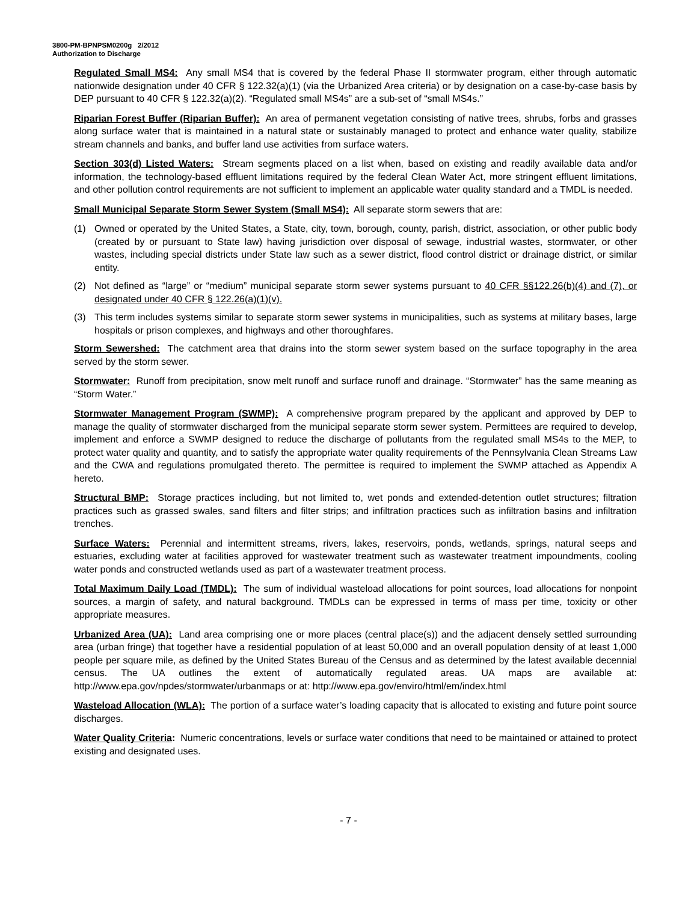3800-PM-BPNPSM0200g 2/2012
Authorization to Discharge
Regulated Small MS4: Any small MS4 that is covered by the federal Phase II stormwater program, either through automatic nationwide designation under 40 CFR § 122.32(a)(1) (via the Urbanized Area criteria) or by designation on a case-by-case basis by DEP pursuant to 40 CFR § 122.32(a)(2). “Regulated small MS4s” are a sub-set of “small MS4s.”
Riparian Forest Buffer (Riparian Buffer): An area of permanent vegetation consisting of native trees, shrubs, forbs and grasses along surface water that is maintained in a natural state or sustainably managed to protect and enhance water quality, stabilize stream channels and banks, and buffer land use activities from surface waters.
Section 303(d) Listed Waters: Stream segments placed on a list when, based on existing and readily available data and/or information, the technology-based effluent limitations required by the federal Clean Water Act, more stringent effluent limitations, and other pollution control requirements are not sufficient to implement an applicable water quality standard and a TMDL is needed.
Small Municipal Separate Storm Sewer System (Small MS4): All separate storm sewers that are:
(1) Owned or operated by the United States, a State, city, town, borough, county, parish, district, association, or other public body (created by or pursuant to State law) having jurisdiction over disposal of sewage, industrial wastes, stormwater, or other wastes, including special districts under State law such as a sewer district, flood control district or drainage district, or similar entity.
(2) Not defined as “large” or “medium” municipal separate storm sewer systems pursuant to 40 CFR §§122.26(b)(4) and (7), or designated under 40 CFR § 122.26(a)(1)(v).
(3) This term includes systems similar to separate storm sewer systems in municipalities, such as systems at military bases, large hospitals or prison complexes, and highways and other thoroughfares.
Storm Sewershed: The catchment area that drains into the storm sewer system based on the surface topography in the area served by the storm sewer.
Stormwater: Runoff from precipitation, snow melt runoff and surface runoff and drainage. “Stormwater” has the same meaning as “Storm Water.”
Stormwater Management Program (SWMP): A comprehensive program prepared by the applicant and approved by DEP to manage the quality of stormwater discharged from the municipal separate storm sewer system. Permittees are required to develop, implement and enforce a SWMP designed to reduce the discharge of pollutants from the regulated small MS4s to the MEP, to protect water quality and quantity, and to satisfy the appropriate water quality requirements of the Pennsylvania Clean Streams Law and the CWA and regulations promulgated thereto. The permittee is required to implement the SWMP attached as Appendix A hereto.
Structural BMP: Storage practices including, but not limited to, wet ponds and extended-detention outlet structures; filtration practices such as grassed swales, sand filters and filter strips; and infiltration practices such as infiltration basins and infiltration trenches.
Surface Waters: Perennial and intermittent streams, rivers, lakes, reservoirs, ponds, wetlands, springs, natural seeps and estuaries, excluding water at facilities approved for wastewater treatment such as wastewater treatment impoundments, cooling water ponds and constructed wetlands used as part of a wastewater treatment process.
Total Maximum Daily Load (TMDL): The sum of individual wasteload allocations for point sources, load allocations for nonpoint sources, a margin of safety, and natural background. TMDLs can be expressed in terms of mass per time, toxicity or other appropriate measures.
Urbanized Area (UA): Land area comprising one or more places (central place(s)) and the adjacent densely settled surrounding area (urban fringe) that together have a residential population of at least 50,000 and an overall population density of at least 1,000 people per square mile, as defined by the United States Bureau of the Census and as determined by the latest available decennial census. The UA outlines the extent of automatically regulated areas. UA maps are available at: http://www.epa.gov/npdes/stormwater/urbanmaps or at: http://www.epa.gov/enviro/html/em/index.html
Wasteload Allocation (WLA): The portion of a surface water’s loading capacity that is allocated to existing and future point source discharges.
Water Quality Criteria: Numeric concentrations, levels or surface water conditions that need to be maintained or attained to protect existing and designated uses.
- 7 -